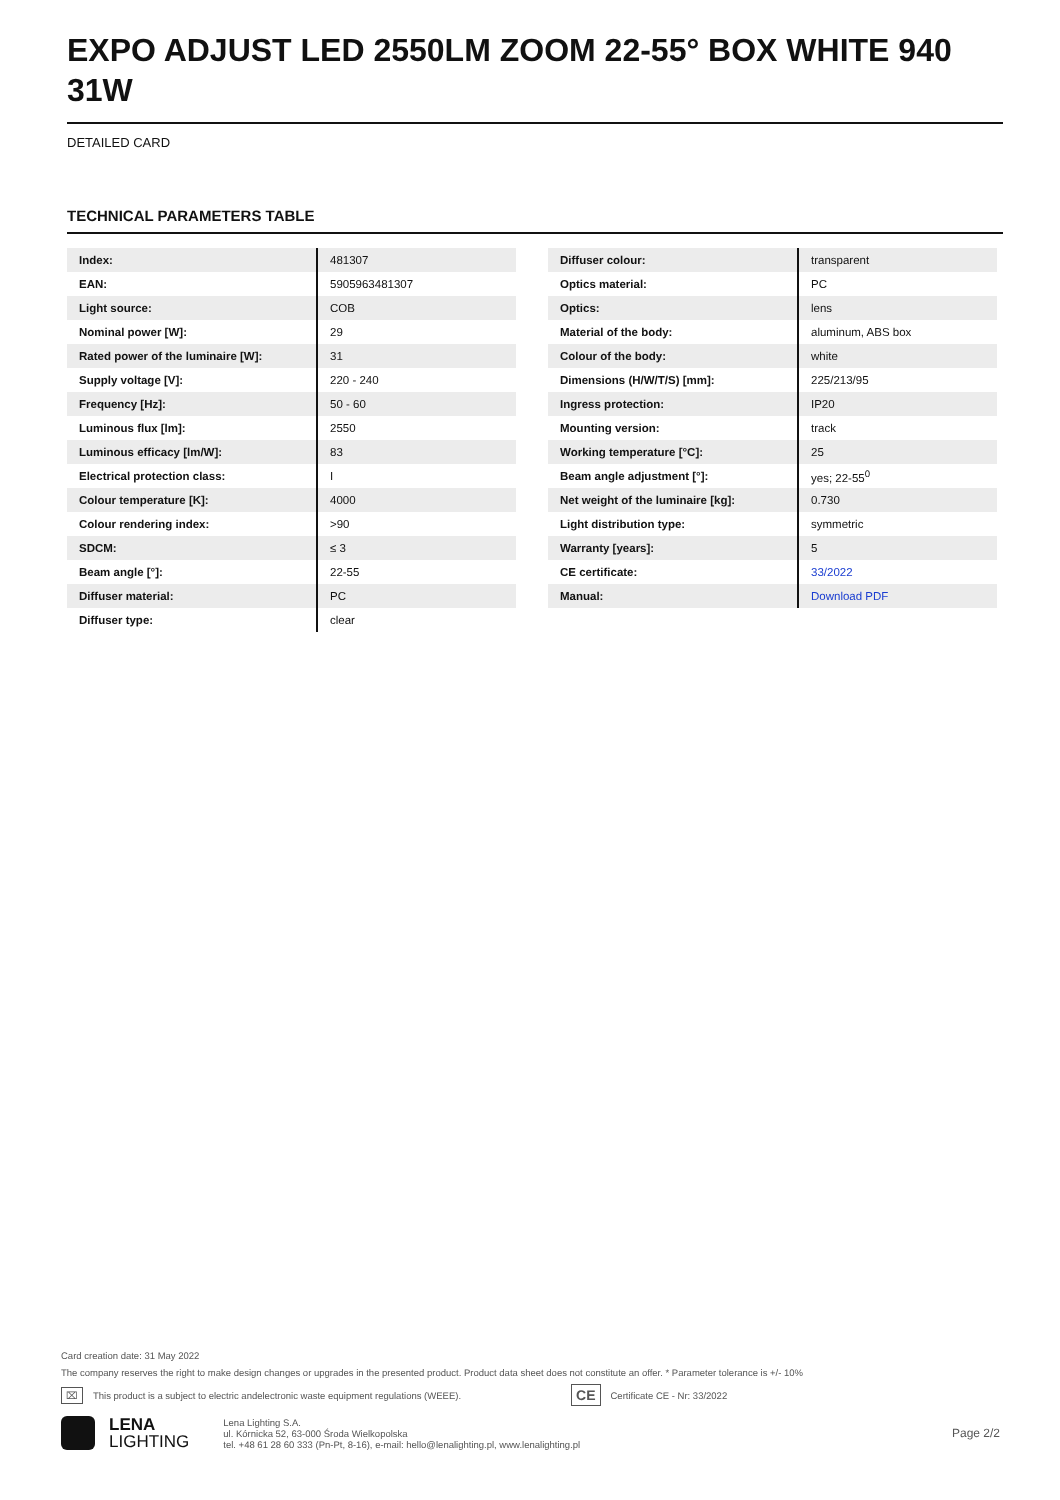EXPO ADJUST LED 2550LM ZOOM 22-55° BOX WHITE 940 31W
DETAILED CARD
TECHNICAL PARAMETERS TABLE
| Index: | 481307 |
| EAN: | 5905963481307 |
| Light source: | COB |
| Nominal power [W]: | 29 |
| Rated power of the luminaire [W]: | 31 |
| Supply voltage [V]: | 220 - 240 |
| Frequency [Hz]: | 50 - 60 |
| Luminous flux [lm]: | 2550 |
| Luminous efficacy [lm/W]: | 83 |
| Electrical protection class: | I |
| Colour temperature [K]: | 4000 |
| Colour rendering index: | >90 |
| SDCM: | ≤ 3 |
| Beam angle [°]: | 22-55 |
| Diffuser material: | PC |
| Diffuser type: | clear |
| Diffuser colour: | transparent |
| Optics material: | PC |
| Optics: | lens |
| Material of the body: | aluminum, ABS box |
| Colour of the body: | white |
| Dimensions (H/W/T/S) [mm]: | 225/213/95 |
| Ingress protection: | IP20 |
| Mounting version: | track |
| Working temperature [°C]: | 25 |
| Beam angle adjustment [°]: | yes; 22-55<sup>0</sup> |
| Net weight of the luminaire [kg]: | 0.730 |
| Light distribution type: | symmetric |
| Warranty [years]: | 5 |
| CE certificate: | 33/2022 |
| Manual: | Download PDF |
Card creation date: 31 May 2022
The company reserves the right to make design changes or upgrades in the presented product. Product data sheet does not constitute an offer. * Parameter tolerance is +/- 10%
⌧ This product is a subject to electric andelectronic waste equipment regulations (WEEE). CE Certificate CE - Nr: 33/2022
LENA
LIGHTING
Lena Lighting S.A.
ul. Kórnicka 52, 63-000 Środa Wielkopolska
tel. +48 61 28 60 333 (Pn-Pt, 8-16), e-mail: hello@lenalighting.pl, www.lenalighting.pl
Page 2/2